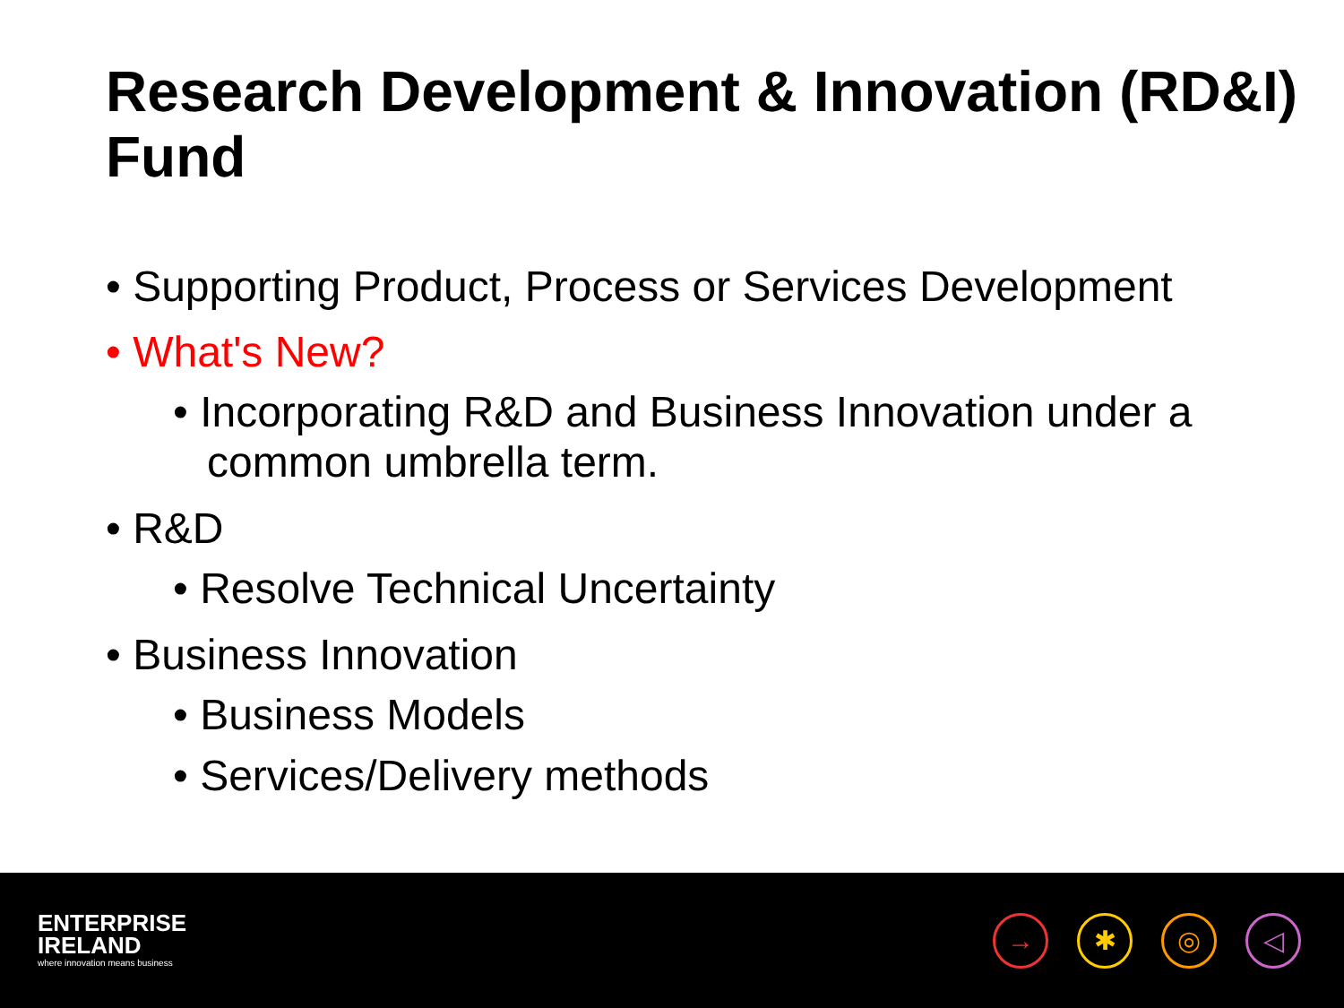Research Development & Innovation (RD&I) Fund
• Supporting Product, Process or Services Development
• What's New?
• Incorporating R&D and Business Innovation under a common umbrella term.
• R&D
• Resolve Technical Uncertainty
• Business Innovation
• Business Models
• Services/Delivery methods
ENTERPRISE
IRELAND
where innovation means business
→ ✱ ◎ ◁